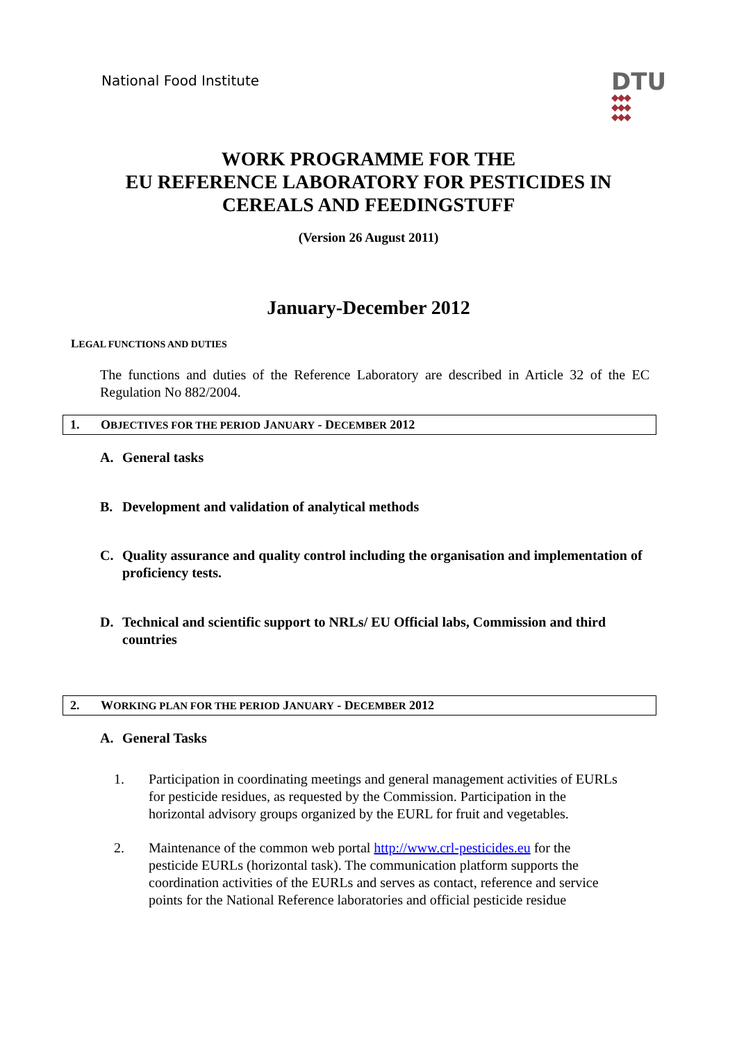National Food Institute
DTU
◆◆◆
◆◆◆
◆◆◆
WORK PROGRAMME FOR THE
EU REFERENCE LABORATORY FOR PESTICIDES IN
CEREALS AND FEEDINGSTUFF
(Version 26 August 2011)
January-December 2012
LEGAL FUNCTIONS AND DUTIES
The functions and duties of the Reference Laboratory are described in Article 32 of the EC Regulation No 882/2004.
1. OBJECTIVES FOR THE PERIOD JANUARY - DECEMBER 2012
A. General tasks
B. Development and validation of analytical methods
C. Quality assurance and quality control including the organisation and implementation of proficiency tests.
D. Technical and scientific support to NRLs/ EU Official labs, Commission and third countries
2. WORKING PLAN FOR THE PERIOD JANUARY - DECEMBER 2012
A. General Tasks
1. Participation in coordinating meetings and general management activities of EURLs for pesticide residues, as requested by the Commission. Participation in the horizontal advisory groups organized by the EURL for fruit and vegetables.
2. Maintenance of the common web portal http://www.crl-pesticides.eu for the pesticide EURLs (horizontal task). The communication platform supports the coordination activities of the EURLs and serves as contact, reference and service points for the National Reference laboratories and official pesticide residue